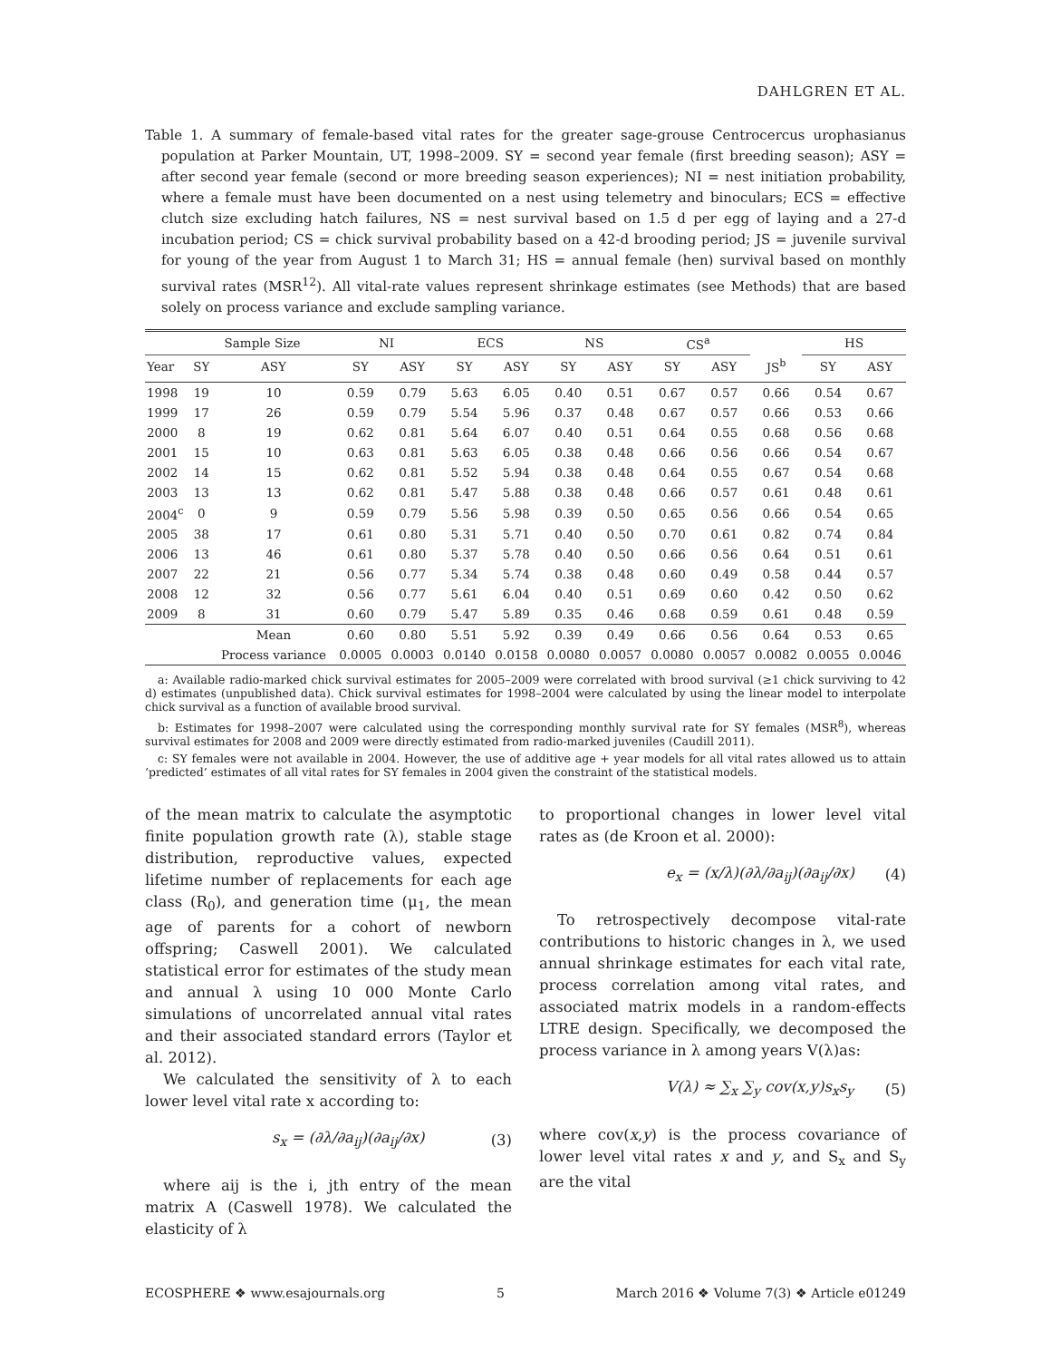DAHLGREN ET AL.
Table 1. A summary of female-based vital rates for the greater sage-grouse Centrocercus urophasianus population at Parker Mountain, UT, 1998–2009. SY = second year female (first breeding season); ASY = after second year female (second or more breeding season experiences); NI = nest initiation probability, where a female must have been documented on a nest using telemetry and binoculars; ECS = effective clutch size excluding hatch failures, NS = nest survival based on 1.5 d per egg of laying and a 27-d incubation period; CS = chick survival probability based on a 42-d brooding period; JS = juvenile survival for young of the year from August 1 to March 31; HS = annual female (hen) survival based on monthly survival rates (MSR<sup>12</sup>). All vital-rate values represent shrinkage estimates (see Methods) that are based solely on process variance and exclude sampling variance.
| | Sample Size | | NI | | ECS | | NS | | CS<sup>a</sup> | | | HS | |
| --- | --- | --- | --- | --- | --- | --- | --- | --- | --- | --- | --- | --- | --- |
| Year | SY | ASY | SY | ASY | SY | ASY | SY | ASY | SY | ASY | JS<sup>b</sup> | SY | ASY |
| 1998 | 19 | 10 | 0.59 | 0.79 | 5.63 | 6.05 | 0.40 | 0.51 | 0.67 | 0.57 | 0.66 | 0.54 | 0.67 |
| 1999 | 17 | 26 | 0.59 | 0.79 | 5.54 | 5.96 | 0.37 | 0.48 | 0.67 | 0.57 | 0.66 | 0.53 | 0.66 |
| 2000 | 8 | 19 | 0.62 | 0.81 | 5.64 | 6.07 | 0.40 | 0.51 | 0.64 | 0.55 | 0.68 | 0.56 | 0.68 |
| 2001 | 15 | 10 | 0.63 | 0.81 | 5.63 | 6.05 | 0.38 | 0.48 | 0.66 | 0.56 | 0.66 | 0.54 | 0.67 |
| 2002 | 14 | 15 | 0.62 | 0.81 | 5.52 | 5.94 | 0.38 | 0.48 | 0.64 | 0.55 | 0.67 | 0.54 | 0.68 |
| 2003 | 13 | 13 | 0.62 | 0.81 | 5.47 | 5.88 | 0.38 | 0.48 | 0.66 | 0.57 | 0.61 | 0.48 | 0.61 |
| 2004<sup>c</sup> | 0 | 9 | 0.59 | 0.79 | 5.56 | 5.98 | 0.39 | 0.50 | 0.65 | 0.56 | 0.66 | 0.54 | 0.65 |
| 2005 | 38 | 17 | 0.61 | 0.80 | 5.31 | 5.71 | 0.40 | 0.50 | 0.70 | 0.61 | 0.82 | 0.74 | 0.84 |
| 2006 | 13 | 46 | 0.61 | 0.80 | 5.37 | 5.78 | 0.40 | 0.50 | 0.66 | 0.56 | 0.64 | 0.51 | 0.61 |
| 2007 | 22 | 21 | 0.56 | 0.77 | 5.34 | 5.74 | 0.38 | 0.48 | 0.60 | 0.49 | 0.58 | 0.44 | 0.57 |
| 2008 | 12 | 32 | 0.56 | 0.77 | 5.61 | 6.04 | 0.40 | 0.51 | 0.69 | 0.60 | 0.42 | 0.50 | 0.62 |
| 2009 | 8 | 31 | 0.60 | 0.79 | 5.47 | 5.89 | 0.35 | 0.46 | 0.68 | 0.59 | 0.61 | 0.48 | 0.59 |
| | | Mean | 0.60 | 0.80 | 5.51 | 5.92 | 0.39 | 0.49 | 0.66 | 0.56 | 0.64 | 0.53 | 0.65 |
| | | Process variance | 0.0005 | 0.0003 | 0.0140 | 0.0158 | 0.0080 | 0.0057 | 0.0080 | 0.0057 | 0.0082 | 0.0055 | 0.0046 |
a: Available radio-marked chick survival estimates for 2005–2009 were correlated with brood survival (≥1 chick surviving to 42 d) estimates (unpublished data). Chick survival estimates for 1998–2004 were calculated by using the linear model to interpolate chick survival as a function of available brood survival.
b: Estimates for 1998–2007 were calculated using the corresponding monthly survival rate for SY females (MSR<sup>8</sup>), whereas survival estimates for 2008 and 2009 were directly estimated from radio-marked juveniles (Caudill 2011).
c: SY females were not available in 2004. However, the use of additive age + year models for all vital rates allowed us to attain ‘predicted’ estimates of all vital rates for SY females in 2004 given the constraint of the statistical models.
of the mean matrix to calculate the asymptotic finite population growth rate (λ), stable stage distribution, reproductive values, expected lifetime number of replacements for each age class (R<sub>0</sub>), and generation time (μ<sub>1</sub>, the mean age of parents for a cohort of newborn offspring; Caswell 2001). We calculated statistical error for estimates of the study mean and annual λ using 10 000 Monte Carlo simulations of uncorrelated annual vital rates and their associated standard errors (Taylor et al. 2012).
We calculated the sensitivity of λ to each lower level vital rate x according to:
s<sub>x</sub> = (∂λ/∂a<sub>ij</sub>)(∂a<sub>ij</sub>/∂x) (3)
where aij is the i, jth entry of the mean matrix A (Caswell 1978). We calculated the elasticity of λ
to proportional changes in lower level vital rates as (de Kroon et al. 2000):
e<sub>x</sub> = (x/λ)(∂λ/∂a<sub>ij</sub>)(∂a<sub>ij</sub>/∂x) (4)
To retrospectively decompose vital-rate contributions to historic changes in λ, we used annual shrinkage estimates for each vital rate, process correlation among vital rates, and associated matrix models in a random-effects LTRE design. Specifically, we decomposed the process variance in λ among years V(λ)as:
V(λ) ≈ ∑<sub>x</sub> ∑<sub>y</sub> cov(x,y)s<sub>x</sub>s<sub>y</sub> (5)
where cov(x,y) is the process covariance of lower level vital rates x and y, and S<sub>x</sub> and S<sub>y</sub> are the vital
ECOSPHERE ❖ www.esajournals.org 5 March 2016 ❖ Volume 7(3) ❖ Article e01249